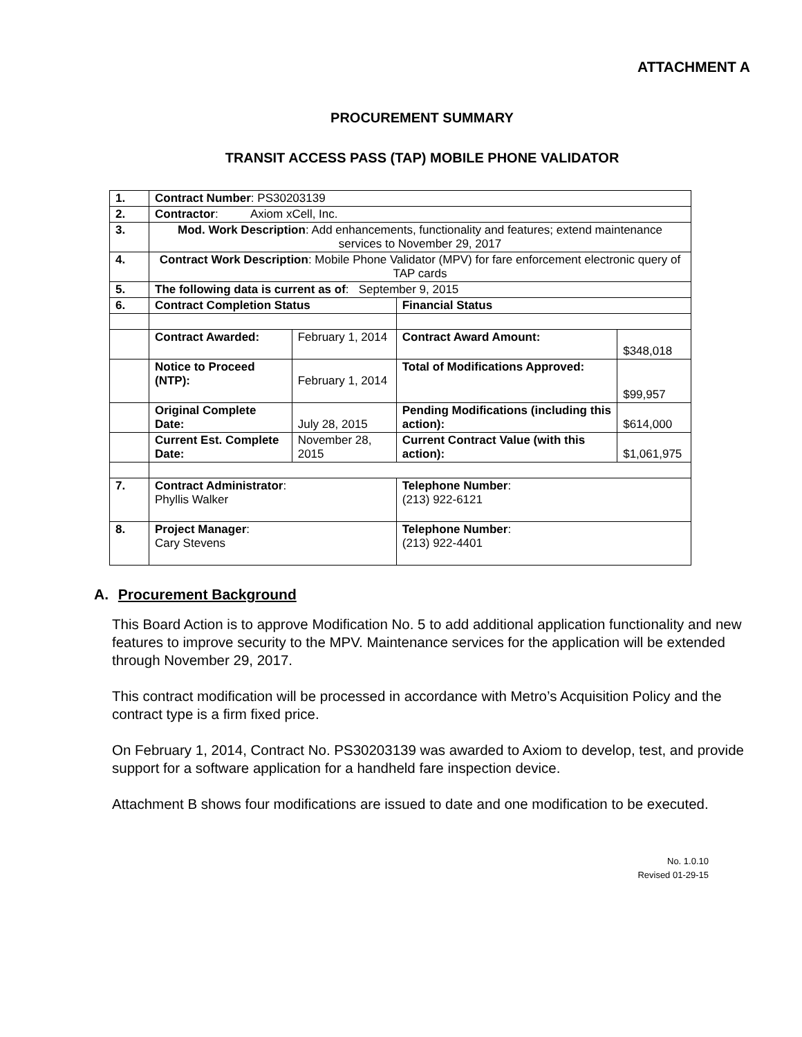ATTACHMENT A
PROCUREMENT SUMMARY
TRANSIT ACCESS PASS (TAP) MOBILE PHONE VALIDATOR
| 1. | Contract Number : PS30203139 | | | |
| 2. | Contractor : Axiom xCell, Inc. | | | |
| 3. | Mod. Work Description : Add enhancements, functionality and features; extend maintenance services to November 29, 2017 | | | |
| 4. | Contract Work Description : Mobile Phone Validator (MPV) for fare enforcement electronic query of TAP cards | | | |
| 5. | The following data is current as of : September 9, 2015 | | | |
| 6. | Contract Completion Status | | Financial Status | |
| | Contract Awarded: | February 1, 2014 | Contract Award Amount: | $348,018 |
| | Notice to Proceed (NTP): | February 1, 2014 | Total of Modifications Approved: | $99,957 |
| | Original Complete Date: | July 28, 2015 | Pending Modifications (including this action): | $614,000 |
| | Current Est. Complete Date: | November 28, 2015 | Current Contract Value (with this action): | $1,061,975 |
| 7. | Contract Administrator : Phyllis Walker | | Telephone Number : (213) 922-6121 | |
| 8. | Project Manager : Cary Stevens | | Telephone Number : (213) 922-4401 | |
A. Procurement Background
This Board Action is to approve Modification No. 5 to add additional application functionality and new features to improve security to the MPV. Maintenance services for the application will be extended through November 29, 2017.
This contract modification will be processed in accordance with Metro’s Acquisition Policy and the contract type is a firm fixed price.
On February 1, 2014, Contract No. PS30203139 was awarded to Axiom to develop, test, and provide support for a software application for a handheld fare inspection device.
Attachment B shows four modifications are issued to date and one modification to be executed.
No. 1.0.10
Revised 01-29-15